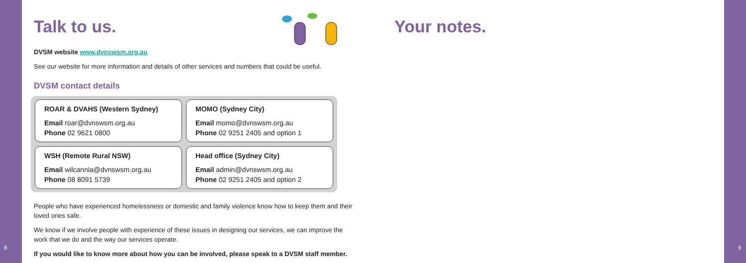8 9
Talk to us.
DVSM website www.dvnswsm.org.au
See our website for more information and details of other services and numbers that could be useful.
DVSM contact details
ROAR & DVAHS (Western Sydney)
Email roar@dvnswsm.org.au
Phone 02 9621 0800
MOMO (Sydney City)
Email momo@dvnswsm.org.au
Phone 02 9251 2405 and option 1
WSH (Remote Rural NSW)
Email wilcannia@dvnswsm.org.au
Phone 08 8091 5739
Head office (Sydney City)
Email admin@dvnswsm.org.au
Phone 02 9251 2405 and option 2
People who have experienced homelessness or domestic and family violence know how to keep them and their loved ones safe.
We know if we involve people with experience of these issues in designing our services, we can improve the work that we do and the way our services operate.
If you would like to know more about how you can be involved, please speak to a DVSM staff member.
Your notes.